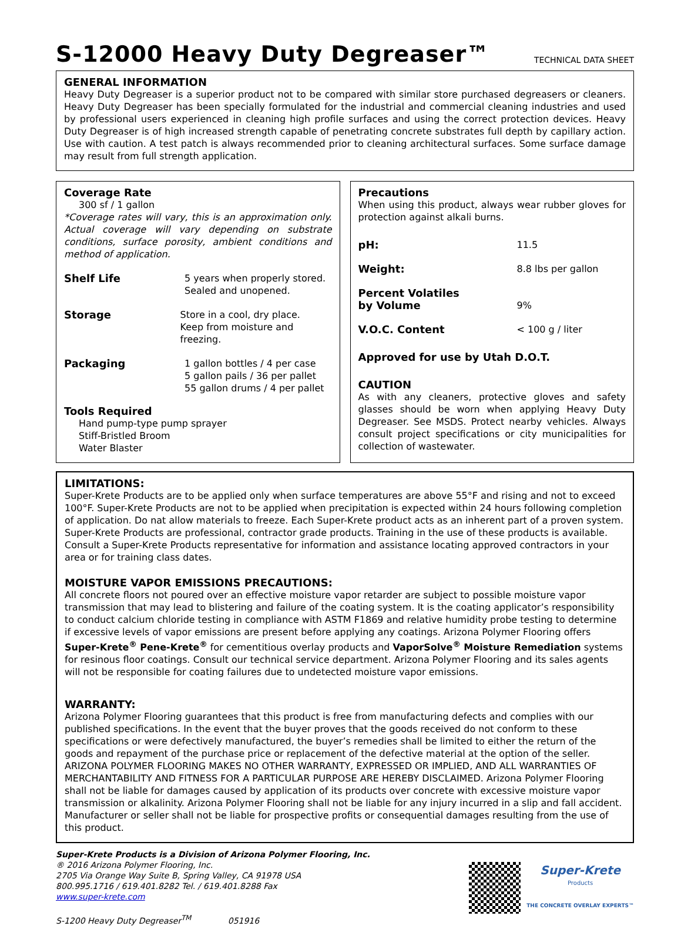S-12000 Heavy Duty Degreaser™ TECHNICAL DATA SHEET
GENERAL INFORMATION
Heavy Duty Degreaser is a superior product not to be compared with similar store purchased degreasers or cleaners. Heavy Duty Degreaser has been specially formulated for the industrial and commercial cleaning industries and used by professional users experienced in cleaning high profile surfaces and using the correct protection devices. Heavy Duty Degreaser is of high increased strength capable of penetrating concrete substrates full depth by capillary action. Use with caution. A test patch is always recommended prior to cleaning architectural surfaces. Some surface damage may result from full strength application.
Coverage Rate
300 sf / 1 gallon
*Coverage rates will vary, this is an approximation only. Actual coverage will vary depending on substrate conditions, surface porosity, ambient conditions and method of application.
Shelf Life 5 years when properly stored.
Sealed and unopened.
Storage Store in a cool, dry place.
Keep from moisture and freezing.
Packaging 1 gallon bottles / 4 per case
5 gallon pails / 36 per pallet
55 gallon drums / 4 per pallet
Tools Required
Hand pump-type pump sprayer
Stiff-Bristled Broom
Water Blaster
Precautions
When using this product, always wear rubber gloves for protection against alkali burns.
pH: 11.5
Weight: 8.8 lbs per gallon
Percent Volatiles
by Volume
9%
V.O.C. Content < 100 g / liter
Approved for use by Utah D.O.T.
CAUTION
As with any cleaners, protective gloves and safety glasses should be worn when applying Heavy Duty Degreaser. See MSDS. Protect nearby vehicles. Always consult project specifications or city municipalities for collection of wastewater.
LIMITATIONS:
Super-Krete Products are to be applied only when surface temperatures are above 55°F and rising and not to exceed 100°F. Super-Krete Products are not to be applied when precipitation is expected within 24 hours following completion of application. Do nat allow materials to freeze. Each Super-Krete product acts as an inherent part of a proven system. Super-Krete Products are professional, contractor grade products. Training in the use of these products is available. Consult a Super-Krete Products representative for information and assistance locating approved contractors in your area or for training class dates.
MOISTURE VAPOR EMISSIONS PRECAUTIONS:
All concrete floors not poured over an effective moisture vapor retarder are subject to possible moisture vapor transmission that may lead to blistering and failure of the coating system. It is the coating applicator’s responsibility to conduct calcium chloride testing in compliance with ASTM F1869 and relative humidity probe testing to determine if excessive levels of vapor emissions are present before applying any coatings. Arizona Polymer Flooring offers Super-Krete<sup>®</sup> Pene-Krete<sup>®</sup> for cementitious overlay products and VaporSolve<sup>®</sup> Moisture Remediation systems for resinous floor coatings. Consult our technical service department. Arizona Polymer Flooring and its sales agents will not be responsible for coating failures due to undetected moisture vapor emissions.
WARRANTY:
Arizona Polymer Flooring guarantees that this product is free from manufacturing defects and complies with our published specifications. In the event that the buyer proves that the goods received do not conform to these specifications or were defectively manufactured, the buyer’s remedies shall be limited to either the return of the goods and repayment of the purchase price or replacement of the defective material at the option of the seller. ARIZONA POLYMER FLOORING MAKES NO OTHER WARRANTY, EXPRESSED OR IMPLIED, AND ALL WARRANTIES OF MERCHANTABILITY AND FITNESS FOR A PARTICULAR PURPOSE ARE HEREBY DISCLAIMED. Arizona Polymer Flooring shall not be liable for damages caused by application of its products over concrete with excessive moisture vapor transmission or alkalinity. Arizona Polymer Flooring shall not be liable for any injury incurred in a slip and fall accident. Manufacturer or seller shall not be liable for prospective profits or consequential damages resulting from the use of this product.
Super-Krete Products is a Division of Arizona Polymer Flooring, Inc.
® 2016 Arizona Polymer Flooring, Inc.
2705 Via Orange Way Suite B, Spring Valley, CA 91978 USA
800.995.1716 / 619.401.8282 Tel. / 619.401.8288 Fax
www.super-krete.com
S-1200 Heavy Duty Degreaser<sup>TM</sup> 051916
Super-Krete
Products
THE CONCRETE OVERLAY EXPERTS™